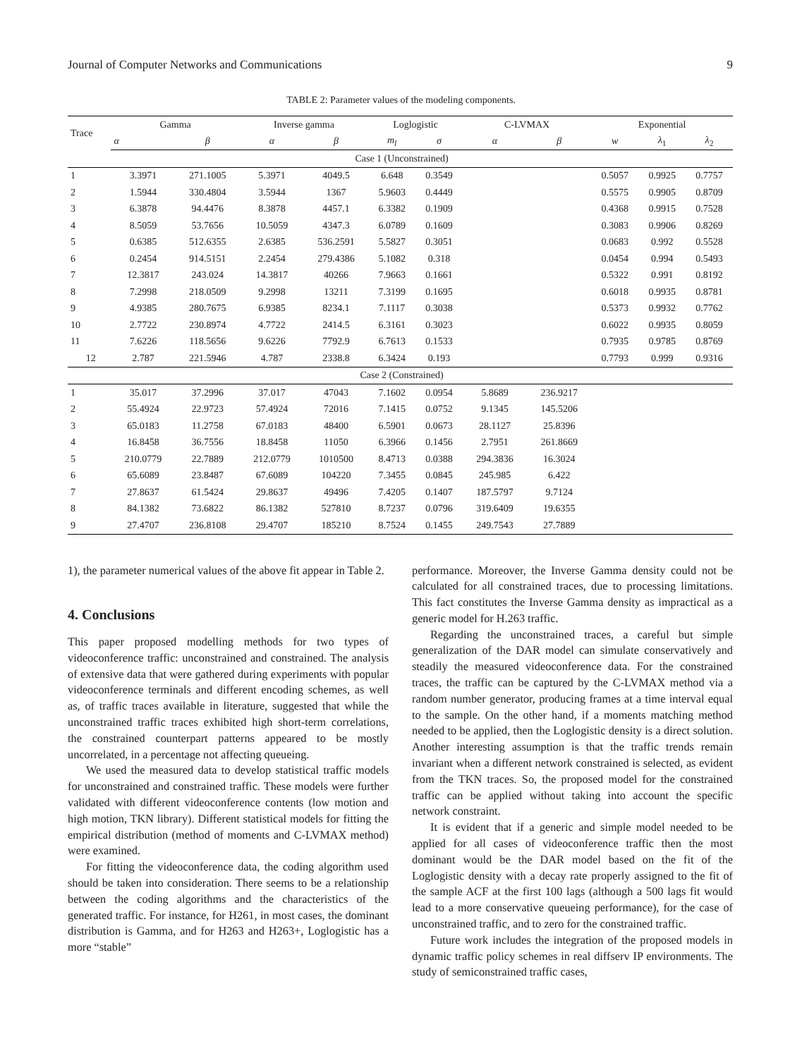Journal of Computer Networks and Communications 9
TABLE 2: Parameter values of the modeling components.
| Trace | Gamma | | Inverse gamma | | Loglogistic | | C-LVMAX | | Exponential | | |
| --- | --- | --- | --- | --- | --- | --- | --- | --- | --- | --- | --- |
| | α | β | α | β | m<sub>l</sub> | σ | α | β | w | λ<sub>1</sub> | λ<sub>2</sub> |
| Case 1 (Unconstrained) | | | | | | | | | | | |
| 1 | 3.3971 | 271.1005 | 5.3971 | 4049.5 | 6.648 | 0.3549 | | | 0.5057 | 0.9925 | 0.7757 |
| 2 | 1.5944 | 330.4804 | 3.5944 | 1367 | 5.9603 | 0.4449 | | | 0.5575 | 0.9905 | 0.8709 |
| 3 | 6.3878 | 94.4476 | 8.3878 | 4457.1 | 6.3382 | 0.1909 | | | 0.4368 | 0.9915 | 0.7528 |
| 4 | 8.5059 | 53.7656 | 10.5059 | 4347.3 | 6.0789 | 0.1609 | | | 0.3083 | 0.9906 | 0.8269 |
| 5 | 0.6385 | 512.6355 | 2.6385 | 536.2591 | 5.5827 | 0.3051 | | | 0.0683 | 0.992 | 0.5528 |
| 6 | 0.2454 | 914.5151 | 2.2454 | 279.4386 | 5.1082 | 0.318 | | | 0.0454 | 0.994 | 0.5493 |
| 7 | 12.3817 | 243.024 | 14.3817 | 40266 | 7.9663 | 0.1661 | | | 0.5322 | 0.991 | 0.8192 |
| 8 | 7.2998 | 218.0509 | 9.2998 | 13211 | 7.3199 | 0.1695 | | | 0.6018 | 0.9935 | 0.8781 |
| 9 | 4.9385 | 280.7675 | 6.9385 | 8234.1 | 7.1117 | 0.3038 | | | 0.5373 | 0.9932 | 0.7762 |
| 10 | 2.7722 | 230.8974 | 4.7722 | 2414.5 | 6.3161 | 0.3023 | | | 0.6022 | 0.9935 | 0.8059 |
| 11 | 7.6226 | 118.5656 | 9.6226 | 7792.9 | 6.7613 | 0.1533 | | | 0.7935 | 0.9785 | 0.8769 |
| 12 | 2.787 | 221.5946 | 4.787 | 2338.8 | 6.3424 | 0.193 | | | 0.7793 | 0.999 | 0.9316 |
| Case 2 (Constrained) | | | | | | | | | | | |
| 1 | 35.017 | 37.2996 | 37.017 | 47043 | 7.1602 | 0.0954 | 5.8689 | 236.9217 | | | |
| 2 | 55.4924 | 22.9723 | 57.4924 | 72016 | 7.1415 | 0.0752 | 9.1345 | 145.5206 | | | |
| 3 | 65.0183 | 11.2758 | 67.0183 | 48400 | 6.5901 | 0.0673 | 28.1127 | 25.8396 | | | |
| 4 | 16.8458 | 36.7556 | 18.8458 | 11050 | 6.3966 | 0.1456 | 2.7951 | 261.8669 | | | |
| 5 | 210.0779 | 22.7889 | 212.0779 | 1010500 | 8.4713 | 0.0388 | 294.3836 | 16.3024 | | | |
| 6 | 65.6089 | 23.8487 | 67.6089 | 104220 | 7.3455 | 0.0845 | 245.985 | 6.422 | | | |
| 7 | 27.8637 | 61.5424 | 29.8637 | 49496 | 7.4205 | 0.1407 | 187.5797 | 9.7124 | | | |
| 8 | 84.1382 | 73.6822 | 86.1382 | 527810 | 8.7237 | 0.0796 | 319.6409 | 19.6355 | | | |
| 9 | 27.4707 | 236.8108 | 29.4707 | 185210 | 8.7524 | 0.1455 | 249.7543 | 27.7889 | | | |
1), the parameter numerical values of the above fit appear in Table 2.
4. Conclusions
This paper proposed modelling methods for two types of videoconference traffic: unconstrained and constrained. The analysis of extensive data that were gathered during experiments with popular videoconference terminals and different encoding schemes, as well as, of traffic traces available in literature, suggested that while the unconstrained traffic traces exhibited high short-term correlations, the constrained counterpart patterns appeared to be mostly uncorrelated, in a percentage not affecting queueing.
We used the measured data to develop statistical traffic models for unconstrained and constrained traffic. These models were further validated with different videoconference contents (low motion and high motion, TKN library). Different statistical models for fitting the empirical distribution (method of moments and C-LVMAX method) were examined.
For fitting the videoconference data, the coding algorithm used should be taken into consideration. There seems to be a relationship between the coding algorithms and the characteristics of the generated traffic. For instance, for H261, in most cases, the dominant distribution is Gamma, and for H263 and H263+, Loglogistic has a more “stable”
performance. Moreover, the Inverse Gamma density could not be calculated for all constrained traces, due to processing limitations. This fact constitutes the Inverse Gamma density as impractical as a generic model for H.263 traffic.
Regarding the unconstrained traces, a careful but simple generalization of the DAR model can simulate conservatively and steadily the measured videoconference data. For the constrained traces, the traffic can be captured by the C-LVMAX method via a random number generator, producing frames at a time interval equal to the sample. On the other hand, if a moments matching method needed to be applied, then the Loglogistic density is a direct solution. Another interesting assumption is that the traffic trends remain invariant when a different network constrained is selected, as evident from the TKN traces. So, the proposed model for the constrained traffic can be applied without taking into account the specific network constraint.
It is evident that if a generic and simple model needed to be applied for all cases of videoconference traffic then the most dominant would be the DAR model based on the fit of the Loglogistic density with a decay rate properly assigned to the fit of the sample ACF at the first 100 lags (although a 500 lags fit would lead to a more conservative queueing performance), for the case of unconstrained traffic, and to zero for the constrained traffic.
Future work includes the integration of the proposed models in dynamic traffic policy schemes in real diffserv IP environments. The study of semiconstrained traffic cases,